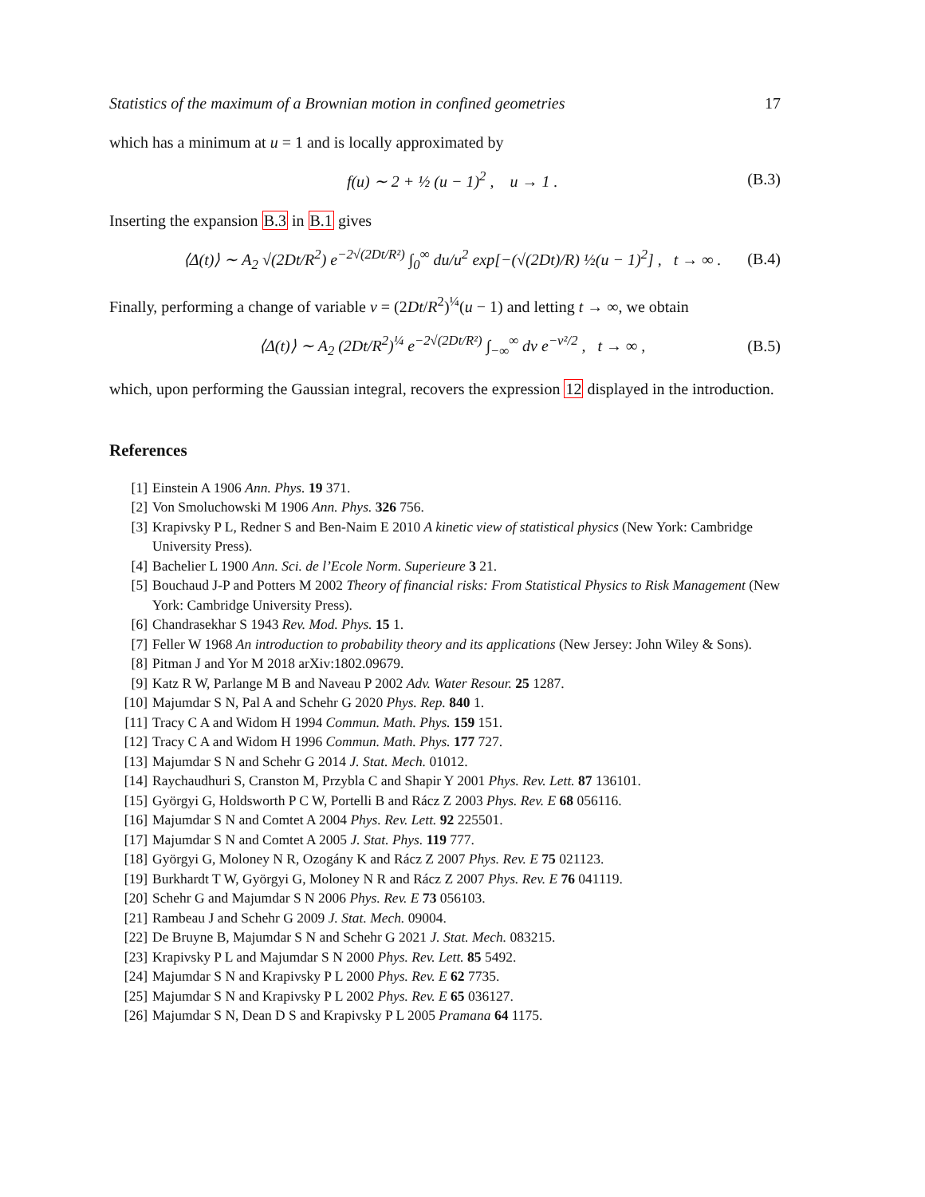Statistics of the maximum of a Brownian motion in confined geometries 17
which has a minimum at u = 1 and is locally approximated by
f(u) ∼ 2 + ½ (u − 1)<sup>2</sup> , u → 1 . (B.3)
Inserting the expansion B.3 in B.1 gives
⟨Δ(t)⟩ ∼ A<sub>2</sub> √(2Dt/R<sup>2</sup>) e<sup>−2√(2Dt/R²)</sup> ∫<sub>0</sub><sup>∞</sup> du/u<sup>2</sup> exp[−(√(2Dt)/R) ½(u − 1)<sup>2</sup>] , t → ∞ . (B.4)
Finally, performing a change of variable v = (2Dt/R<sup>2</sup>)<sup>¼</sup>(u − 1) and letting t → ∞, we obtain
⟨Δ(t)⟩ ∼ A<sub>2</sub> (2Dt/R<sup>2</sup>)<sup>¼</sup> e<sup>−2√(2Dt/R²)</sup> ∫<sub>−∞</sub><sup>∞</sup> dv e<sup>−v²/2</sup> , t → ∞ , (B.5)
which, upon performing the Gaussian integral, recovers the expression 12 displayed in the introduction.
References
[1] Einstein A 1906 Ann. Phys. 19 371.
[2] Von Smoluchowski M 1906 Ann. Phys. 326 756.
[3] Krapivsky P L, Redner S and Ben-Naim E 2010 A kinetic view of statistical physics (New York: Cambridge University Press).
[4] Bachelier L 1900 Ann. Sci. de l’Ecole Norm. Superieure 3 21.
[5] Bouchaud J-P and Potters M 2002 Theory of financial risks: From Statistical Physics to Risk Management (New York: Cambridge University Press).
[6] Chandrasekhar S 1943 Rev. Mod. Phys. 15 1.
[7] Feller W 1968 An introduction to probability theory and its applications (New Jersey: John Wiley & Sons).
[8] Pitman J and Yor M 2018 arXiv:1802.09679.
[9] Katz R W, Parlange M B and Naveau P 2002 Adv. Water Resour. 25 1287.
[10] Majumdar S N, Pal A and Schehr G 2020 Phys. Rep. 840 1.
[11] Tracy C A and Widom H 1994 Commun. Math. Phys. 159 151.
[12] Tracy C A and Widom H 1996 Commun. Math. Phys. 177 727.
[13] Majumdar S N and Schehr G 2014 J. Stat. Mech. 01012.
[14] Raychaudhuri S, Cranston M, Przybla C and Shapir Y 2001 Phys. Rev. Lett. 87 136101.
[15] Györgyi G, Holdsworth P C W, Portelli B and Rácz Z 2003 Phys. Rev. E 68 056116.
[16] Majumdar S N and Comtet A 2004 Phys. Rev. Lett. 92 225501.
[17] Majumdar S N and Comtet A 2005 J. Stat. Phys. 119 777.
[18] Györgyi G, Moloney N R, Ozogány K and Rácz Z 2007 Phys. Rev. E 75 021123.
[19] Burkhardt T W, Györgyi G, Moloney N R and Rácz Z 2007 Phys. Rev. E 76 041119.
[20] Schehr G and Majumdar S N 2006 Phys. Rev. E 73 056103.
[21] Rambeau J and Schehr G 2009 J. Stat. Mech. 09004.
[22] De Bruyne B, Majumdar S N and Schehr G 2021 J. Stat. Mech. 083215.
[23] Krapivsky P L and Majumdar S N 2000 Phys. Rev. Lett. 85 5492.
[24] Majumdar S N and Krapivsky P L 2000 Phys. Rev. E 62 7735.
[25] Majumdar S N and Krapivsky P L 2002 Phys. Rev. E 65 036127.
[26] Majumdar S N, Dean D S and Krapivsky P L 2005 Pramana 64 1175.